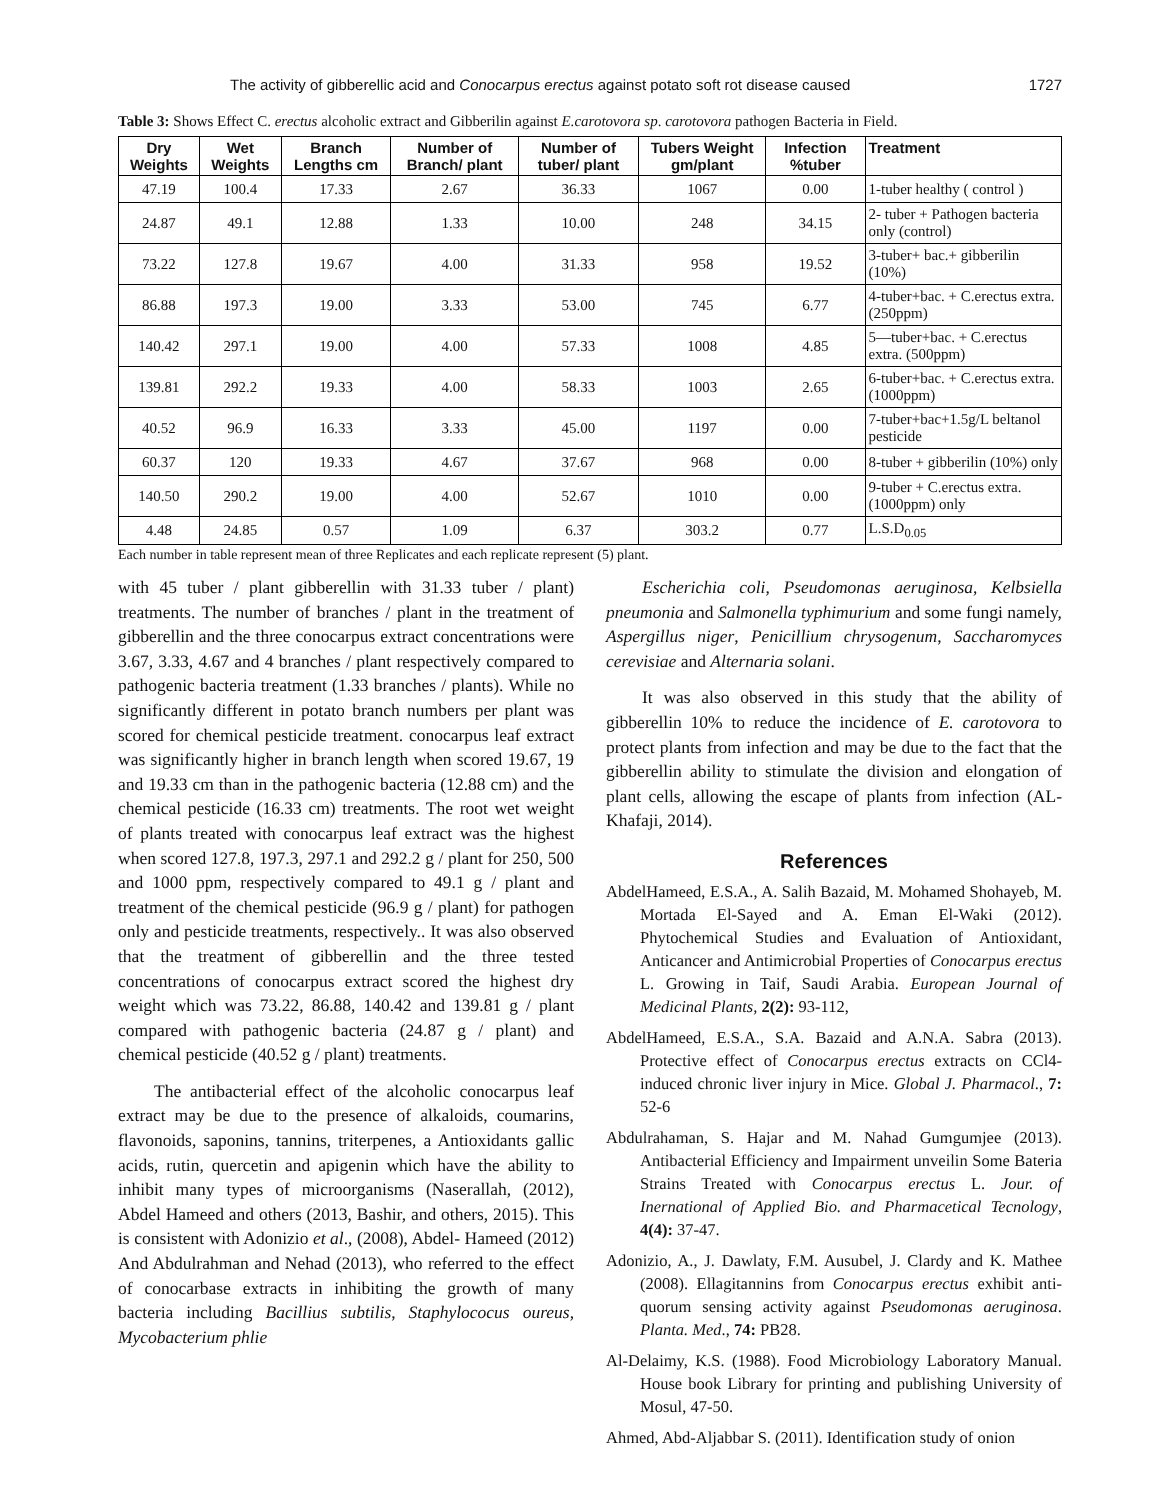The activity of gibberellic acid and Conocarpus erectus against potato soft rot disease caused 1727
Table 3: Shows Effect C. erectus alcoholic extract and Gibberilin against E.carotovora sp. carotovora pathogen Bacteria in Field.
| Dry Weights | Wet Weights | Branch Lengths cm | Number of Branch/ plant | Number of tuber/ plant | Tubers Weight gm/plant | Infection %tuber | Treatment |
| --- | --- | --- | --- | --- | --- | --- | --- |
| 47.19 | 100.4 | 17.33 | 2.67 | 36.33 | 1067 | 0.00 | 1-tuber healthy ( control ) |
| 24.87 | 49.1 | 12.88 | 1.33 | 10.00 | 248 | 34.15 | 2- tuber + Pathogen bacteria only (control) |
| 73.22 | 127.8 | 19.67 | 4.00 | 31.33 | 958 | 19.52 | 3-tuber+ bac.+ gibberilin (10%) |
| 86.88 | 197.3 | 19.00 | 3.33 | 53.00 | 745 | 6.77 | 4-tuber+bac. + C.erectus extra. (250ppm) |
| 140.42 | 297.1 | 19.00 | 4.00 | 57.33 | 1008 | 4.85 | 5—tuber+bac. + C.erectus extra. (500ppm) |
| 139.81 | 292.2 | 19.33 | 4.00 | 58.33 | 1003 | 2.65 | 6-tuber+bac. + C.erectus extra. (1000ppm) |
| 40.52 | 96.9 | 16.33 | 3.33 | 45.00 | 1197 | 0.00 | 7-tuber+bac+1.5g/L beltanol pesticide |
| 60.37 | 120 | 19.33 | 4.67 | 37.67 | 968 | 0.00 | 8-tuber + gibberilin (10%) only |
| 140.50 | 290.2 | 19.00 | 4.00 | 52.67 | 1010 | 0.00 | 9-tuber + C.erectus extra. (1000ppm) only |
| 4.48 | 24.85 | 0.57 | 1.09 | 6.37 | 303.2 | 0.77 | L.S.D<sub>0.05</sub> |
Each number in table represent mean of three Replicates and each replicate represent (5) plant.
with 45 tuber / plant gibberellin with 31.33 tuber / plant) treatments. The number of branches / plant in the treatment of gibberellin and the three conocarpus extract concentrations were 3.67, 3.33, 4.67 and 4 branches / plant respectively compared to pathogenic bacteria treatment (1.33 branches / plants). While no significantly different in potato branch numbers per plant was scored for chemical pesticide treatment. conocarpus leaf extract was significantly higher in branch length when scored 19.67, 19 and 19.33 cm than in the pathogenic bacteria (12.88 cm) and the chemical pesticide (16.33 cm) treatments. The root wet weight of plants treated with conocarpus leaf extract was the highest when scored 127.8, 197.3, 297.1 and 292.2 g / plant for 250, 500 and 1000 ppm, respectively compared to 49.1 g / plant and treatment of the chemical pesticide (96.9 g / plant) for pathogen only and pesticide treatments, respectively.. It was also observed that the treatment of gibberellin and the three tested concentrations of conocarpus extract scored the highest dry weight which was 73.22, 86.88, 140.42 and 139.81 g / plant compared with pathogenic bacteria (24.87 g / plant) and chemical pesticide (40.52 g / plant) treatments.
The antibacterial effect of the alcoholic conocarpus leaf extract may be due to the presence of alkaloids, coumarins, flavonoids, saponins, tannins, triterpenes, a Antioxidants gallic acids, rutin, quercetin and apigenin which have the ability to inhibit many types of microorganisms (Naserallah, (2012), Abdel Hameed and others (2013, Bashir, and others, 2015). This is consistent with Adonizio et al., (2008), Abdel- Hameed (2012) And Abdulrahman and Nehad (2013), who referred to the effect of conocarbase extracts in inhibiting the growth of many bacteria including Bacillius subtilis, Staphylococus oureus, Mycobacterium phlie
Escherichia coli, Pseudomonas aeruginosa, Kelbsiella pneumonia and Salmonella typhimurium and some fungi namely, Aspergillus niger, Penicillium chrysogenum, Saccharomyces cerevisiae and Alternaria solani.
It was also observed in this study that the ability of gibberellin 10% to reduce the incidence of E. carotovora to protect plants from infection and may be due to the fact that the gibberellin ability to stimulate the division and elongation of plant cells, allowing the escape of plants from infection (AL-Khafaji, 2014).
References
AbdelHameed, E.S.A., A. Salih Bazaid, M. Mohamed Shohayeb, M. Mortada El-Sayed and A. Eman El-Waki (2012). Phytochemical Studies and Evaluation of Antioxidant, Anticancer and Antimicrobial Properties of Conocarpus erectus L. Growing in Taif, Saudi Arabia. European Journal of Medicinal Plants, 2(2): 93-112,
AbdelHameed, E.S.A., S.A. Bazaid and A.N.A. Sabra (2013). Protective effect of Conocarpus erectus extracts on CCl4-induced chronic liver injury in Mice. Global J. Pharmacol., 7: 52-6
Abdulrahaman, S. Hajar and M. Nahad Gumgumjee (2013). Antibacterial Efficiency and Impairment unveilin Some Bateria Strains Treated with Conocarpus erectus L. Jour. of Inernational of Applied Bio. and Pharmacetical Tecnology, 4(4): 37-47.
Adonizio, A., J. Dawlaty, F.M. Ausubel, J. Clardy and K. Mathee (2008). Ellagitannins from Conocarpus erectus exhibit anti-quorum sensing activity against Pseudomonas aeruginosa. Planta. Med., 74: PB28.
Al-Delaimy, K.S. (1988). Food Microbiology Laboratory Manual. House book Library for printing and publishing University of Mosul, 47-50.
Ahmed, Abd-Aljabbar S. (2011). Identification study of onion